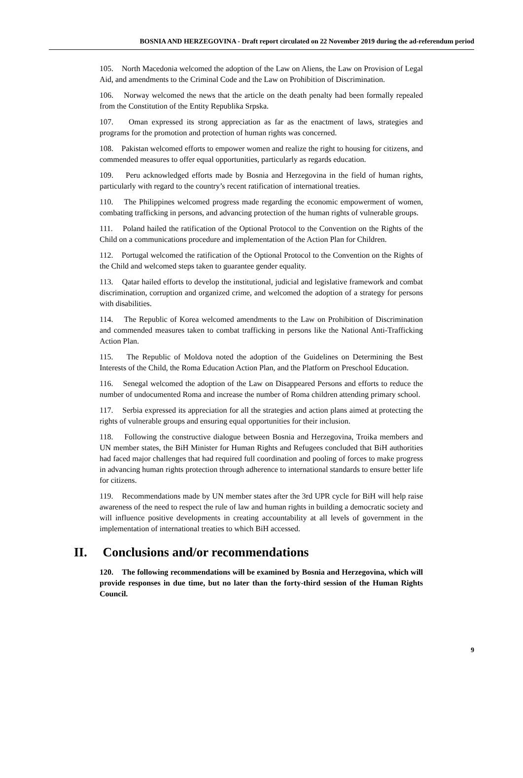BOSNIA AND HERZEGOVINA - Draft report circulated on 22 November 2019 during the ad-referendum period
105. North Macedonia welcomed the adoption of the Law on Aliens, the Law on Provision of Legal Aid, and amendments to the Criminal Code and the Law on Prohibition of Discrimination.
106. Norway welcomed the news that the article on the death penalty had been formally repealed from the Constitution of the Entity Republika Srpska.
107. Oman expressed its strong appreciation as far as the enactment of laws, strategies and programs for the promotion and protection of human rights was concerned.
108. Pakistan welcomed efforts to empower women and realize the right to housing for citizens, and commended measures to offer equal opportunities, particularly as regards education.
109. Peru acknowledged efforts made by Bosnia and Herzegovina in the field of human rights, particularly with regard to the country’s recent ratification of international treaties.
110. The Philippines welcomed progress made regarding the economic empowerment of women, combating trafficking in persons, and advancing protection of the human rights of vulnerable groups.
111. Poland hailed the ratification of the Optional Protocol to the Convention on the Rights of the Child on a communications procedure and implementation of the Action Plan for Children.
112. Portugal welcomed the ratification of the Optional Protocol to the Convention on the Rights of the Child and welcomed steps taken to guarantee gender equality.
113. Qatar hailed efforts to develop the institutional, judicial and legislative framework and combat discrimination, corruption and organized crime, and welcomed the adoption of a strategy for persons with disabilities.
114. The Republic of Korea welcomed amendments to the Law on Prohibition of Discrimination and commended measures taken to combat trafficking in persons like the National Anti-Trafficking Action Plan.
115. The Republic of Moldova noted the adoption of the Guidelines on Determining the Best Interests of the Child, the Roma Education Action Plan, and the Platform on Preschool Education.
116. Senegal welcomed the adoption of the Law on Disappeared Persons and efforts to reduce the number of undocumented Roma and increase the number of Roma children attending primary school.
117. Serbia expressed its appreciation for all the strategies and action plans aimed at protecting the rights of vulnerable groups and ensuring equal opportunities for their inclusion.
118. Following the constructive dialogue between Bosnia and Herzegovina, Troika members and UN member states, the BiH Minister for Human Rights and Refugees concluded that BiH authorities had faced major challenges that had required full coordination and pooling of forces to make progress in advancing human rights protection through adherence to international standards to ensure better life for citizens.
119. Recommendations made by UN member states after the 3rd UPR cycle for BiH will help raise awareness of the need to respect the rule of law and human rights in building a democratic society and will influence positive developments in creating accountability at all levels of government in the implementation of international treaties to which BiH accessed.
II. Conclusions and/or recommendations
120. The following recommendations will be examined by Bosnia and Herzegovina, which will provide responses in due time, but no later than the forty-third session of the Human Rights Council.
9